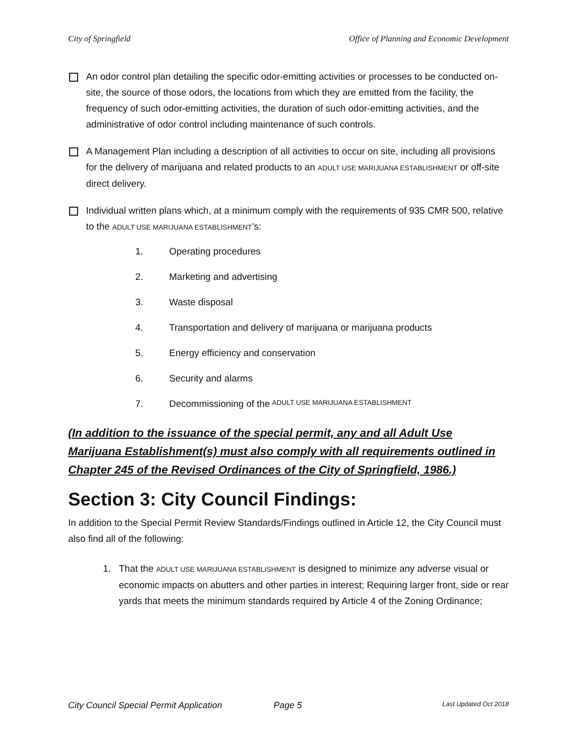City of Springfield Office of Planning and Economic Development
An odor control plan detailing the specific odor-emitting activities or processes to be conducted on-site, the source of those odors, the locations from which they are emitted from the facility, the frequency of such odor-emitting activities, the duration of such odor-emitting activities, and the administrative of odor control including maintenance of such controls.
A Management Plan including a description of all activities to occur on site, including all provisions for the delivery of marijuana and related products to an ADULT USE MARIJUANA ESTABLISHMENT or off-site direct delivery.
Individual written plans which, at a minimum comply with the requirements of 935 CMR 500, relative to the ADULT USE MARIJUANA ESTABLISHMENT’s:
1. Operating procedures
2. Marketing and advertising
3. Waste disposal
4. Transportation and delivery of marijuana or marijuana products
5. Energy efficiency and conservation
6. Security and alarms
7. Decommissioning of the ADULT USE MARIJUANA ESTABLISHMENT
(In addition to the issuance of the special permit, any and all Adult Use Marijuana Establishment(s) must also comply with all requirements outlined in Chapter 245 of the Revised Ordinances of the City of Springfield, 1986.)
Section 3: City Council Findings:
In addition to the Special Permit Review Standards/Findings outlined in Article 12, the City Council must also find all of the following:
1. That the ADULT USE MARIJUANA ESTABLISHMENT is designed to minimize any adverse visual or economic impacts on abutters and other parties in interest; Requiring larger front, side or rear yards that meets the minimum standards required by Article 4 of the Zoning Ordinance;
City Council Special Permit Application Page 5 Last Updated Oct 2018